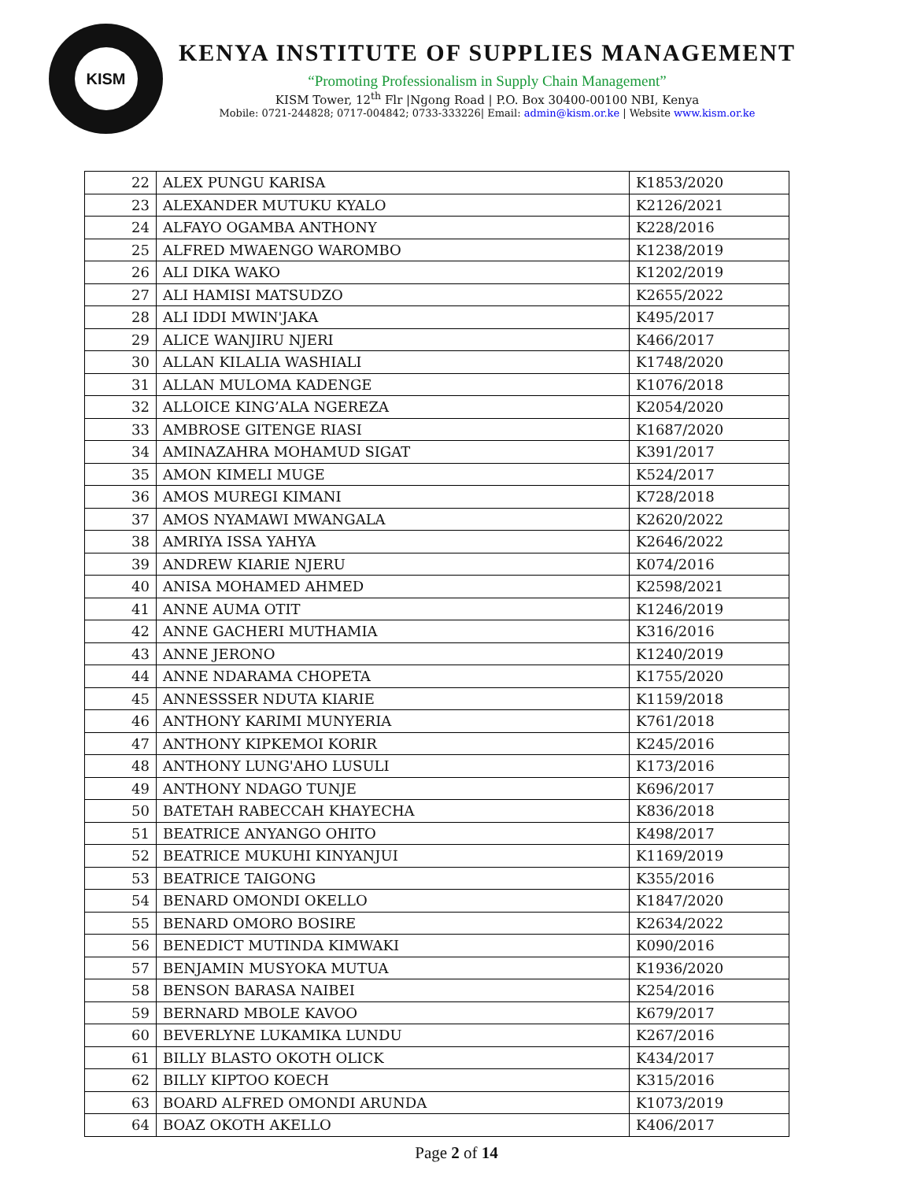KISM
KENYA INSTITUTE OF SUPPLIES MANAGEMENT
“Promoting Professionalism in Supply Chain Management”
KISM Tower, 12<sup>th</sup> Flr |Ngong Road | P.O. Box 30400-00100 NBI, Kenya
Mobile: 0721-244828; 0717-004842; 0733-333226| Email: admin@kism.or.ke | Website www.kism.or.ke
| 22 | ALEX PUNGU KARISA | K1853/2020 |
| 23 | ALEXANDER MUTUKU KYALO | K2126/2021 |
| 24 | ALFAYO OGAMBA ANTHONY | K228/2016 |
| 25 | ALFRED MWAENGO WAROMBO | K1238/2019 |
| 26 | ALI DIKA WAKO | K1202/2019 |
| 27 | ALI HAMISI MATSUDZO | K2655/2022 |
| 28 | ALI IDDI MWIN'JAKA | K495/2017 |
| 29 | ALICE WANJIRU NJERI | K466/2017 |
| 30 | ALLAN KILALIA WASHIALI | K1748/2020 |
| 31 | ALLAN MULOMA KADENGE | K1076/2018 |
| 32 | ALLOICE KING’ALA NGEREZA | K2054/2020 |
| 33 | AMBROSE GITENGE RIASI | K1687/2020 |
| 34 | AMINAZAHRA MOHAMUD SIGAT | K391/2017 |
| 35 | AMON KIMELI MUGE | K524/2017 |
| 36 | AMOS MUREGI KIMANI | K728/2018 |
| 37 | AMOS NYAMAWI MWANGALA | K2620/2022 |
| 38 | AMRIYA ISSA YAHYA | K2646/2022 |
| 39 | ANDREW KIARIE NJERU | K074/2016 |
| 40 | ANISA MOHAMED AHMED | K2598/2021 |
| 41 | ANNE AUMA OTIT | K1246/2019 |
| 42 | ANNE GACHERI MUTHAMIA | K316/2016 |
| 43 | ANNE JERONO | K1240/2019 |
| 44 | ANNE NDARAMA CHOPETA | K1755/2020 |
| 45 | ANNESSSER NDUTA KIARIE | K1159/2018 |
| 46 | ANTHONY KARIMI MUNYERIA | K761/2018 |
| 47 | ANTHONY KIPKEMOI KORIR | K245/2016 |
| 48 | ANTHONY LUNG'AHO LUSULI | K173/2016 |
| 49 | ANTHONY NDAGO TUNJE | K696/2017 |
| 50 | BATETAH RABECCAH KHAYECHA | K836/2018 |
| 51 | BEATRICE ANYANGO OHITO | K498/2017 |
| 52 | BEATRICE MUKUHI KINYANJUI | K1169/2019 |
| 53 | BEATRICE TAIGONG | K355/2016 |
| 54 | BENARD OMONDI OKELLO | K1847/2020 |
| 55 | BENARD OMORO BOSIRE | K2634/2022 |
| 56 | BENEDICT MUTINDA KIMWAKI | K090/2016 |
| 57 | BENJAMIN MUSYOKA MUTUA | K1936/2020 |
| 58 | BENSON BARASA NAIBEI | K254/2016 |
| 59 | BERNARD MBOLE KAVOO | K679/2017 |
| 60 | BEVERLYNE LUKAMIKA LUNDU | K267/2016 |
| 61 | BILLY BLASTO OKOTH OLICK | K434/2017 |
| 62 | BILLY KIPTOO KOECH | K315/2016 |
| 63 | BOARD ALFRED OMONDI ARUNDA | K1073/2019 |
| 64 | BOAZ OKOTH AKELLO | K406/2017 |
Page 2 of 14